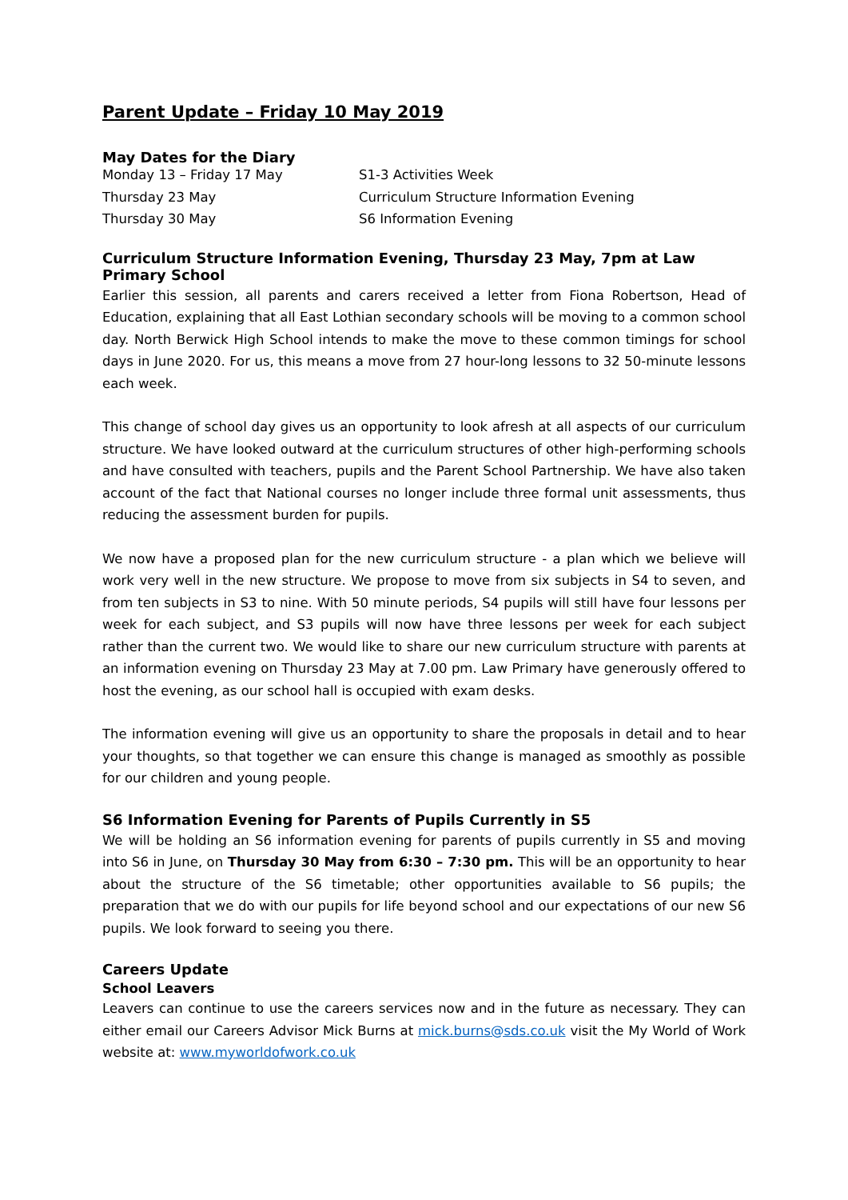Parent Update – Friday 10 May 2019
May Dates for the Diary
| Monday 13 – Friday 17 May | S1-3 Activities Week |
| Thursday 23 May | Curriculum Structure Information Evening |
| Thursday 30 May | S6 Information Evening |
Curriculum Structure Information Evening, Thursday 23 May, 7pm at Law Primary School
Earlier this session, all parents and carers received a letter from Fiona Robertson, Head of Education, explaining that all East Lothian secondary schools will be moving to a common school day. North Berwick High School intends to make the move to these common timings for school days in June 2020. For us, this means a move from 27 hour-long lessons to 32 50-minute lessons each week.
This change of school day gives us an opportunity to look afresh at all aspects of our curriculum structure. We have looked outward at the curriculum structures of other high-performing schools and have consulted with teachers, pupils and the Parent School Partnership. We have also taken account of the fact that National courses no longer include three formal unit assessments, thus reducing the assessment burden for pupils.
We now have a proposed plan for the new curriculum structure - a plan which we believe will work very well in the new structure. We propose to move from six subjects in S4 to seven, and from ten subjects in S3 to nine. With 50 minute periods, S4 pupils will still have four lessons per week for each subject, and S3 pupils will now have three lessons per week for each subject rather than the current two. We would like to share our new curriculum structure with parents at an information evening on Thursday 23 May at 7.00 pm. Law Primary have generously offered to host the evening, as our school hall is occupied with exam desks.
The information evening will give us an opportunity to share the proposals in detail and to hear your thoughts, so that together we can ensure this change is managed as smoothly as possible for our children and young people.
S6 Information Evening for Parents of Pupils Currently in S5
We will be holding an S6 information evening for parents of pupils currently in S5 and moving into S6 in June, on Thursday 30 May from 6:30 – 7:30 pm. This will be an opportunity to hear about the structure of the S6 timetable; other opportunities available to S6 pupils; the preparation that we do with our pupils for life beyond school and our expectations of our new S6 pupils. We look forward to seeing you there.
Careers Update
School Leavers
Leavers can continue to use the careers services now and in the future as necessary. They can either email our Careers Advisor Mick Burns at mick.burns@sds.co.uk visit the My World of Work website at: www.myworldofwork.co.uk